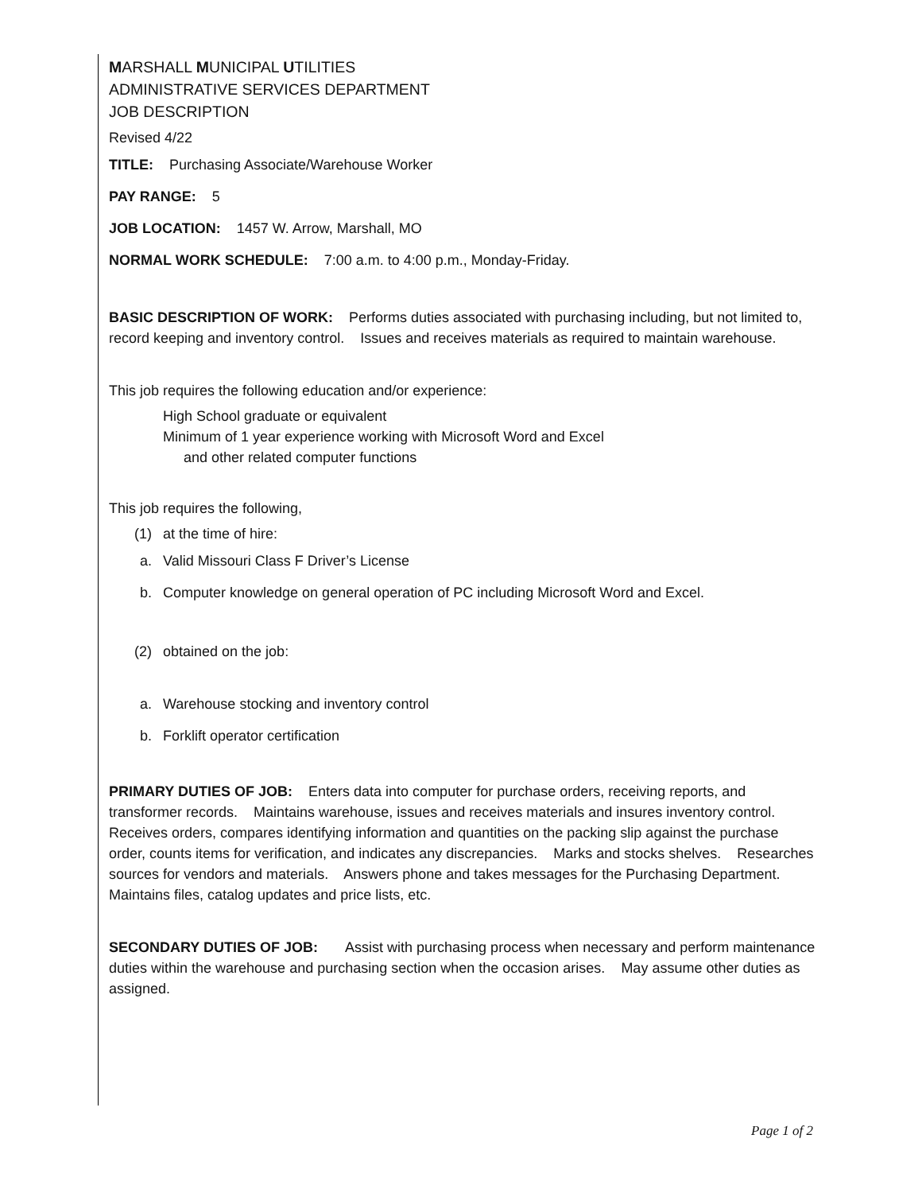MARSHALL MUNICIPAL UTILITIES
ADMINISTRATIVE SERVICES DEPARTMENT
JOB DESCRIPTION
Revised 4/22
TITLE: Purchasing Associate/Warehouse Worker
PAY RANGE: 5
JOB LOCATION: 1457 W. Arrow, Marshall, MO
NORMAL WORK SCHEDULE: 7:00 a.m. to 4:00 p.m., Monday-Friday.
BASIC DESCRIPTION OF WORK: Performs duties associated with purchasing including, but not limited to, record keeping and inventory control. Issues and receives materials as required to maintain warehouse.
This job requires the following education and/or experience:
High School graduate or equivalent
Minimum of 1 year experience working with Microsoft Word and Excel
and other related computer functions
This job requires the following,
(1) at the time of hire:
a. Valid Missouri Class F Driver’s License
b. Computer knowledge on general operation of PC including Microsoft Word and Excel.
(2) obtained on the job:
a. Warehouse stocking and inventory control
b. Forklift operator certification
PRIMARY DUTIES OF JOB: Enters data into computer for purchase orders, receiving reports, and transformer records. Maintains warehouse, issues and receives materials and insures inventory control. Receives orders, compares identifying information and quantities on the packing slip against the purchase order, counts items for verification, and indicates any discrepancies. Marks and stocks shelves. Researches sources for vendors and materials. Answers phone and takes messages for the Purchasing Department. Maintains files, catalog updates and price lists, etc.
SECONDARY DUTIES OF JOB: Assist with purchasing process when necessary and perform maintenance duties within the warehouse and purchasing section when the occasion arises. May assume other duties as assigned.
Page 1 of 2